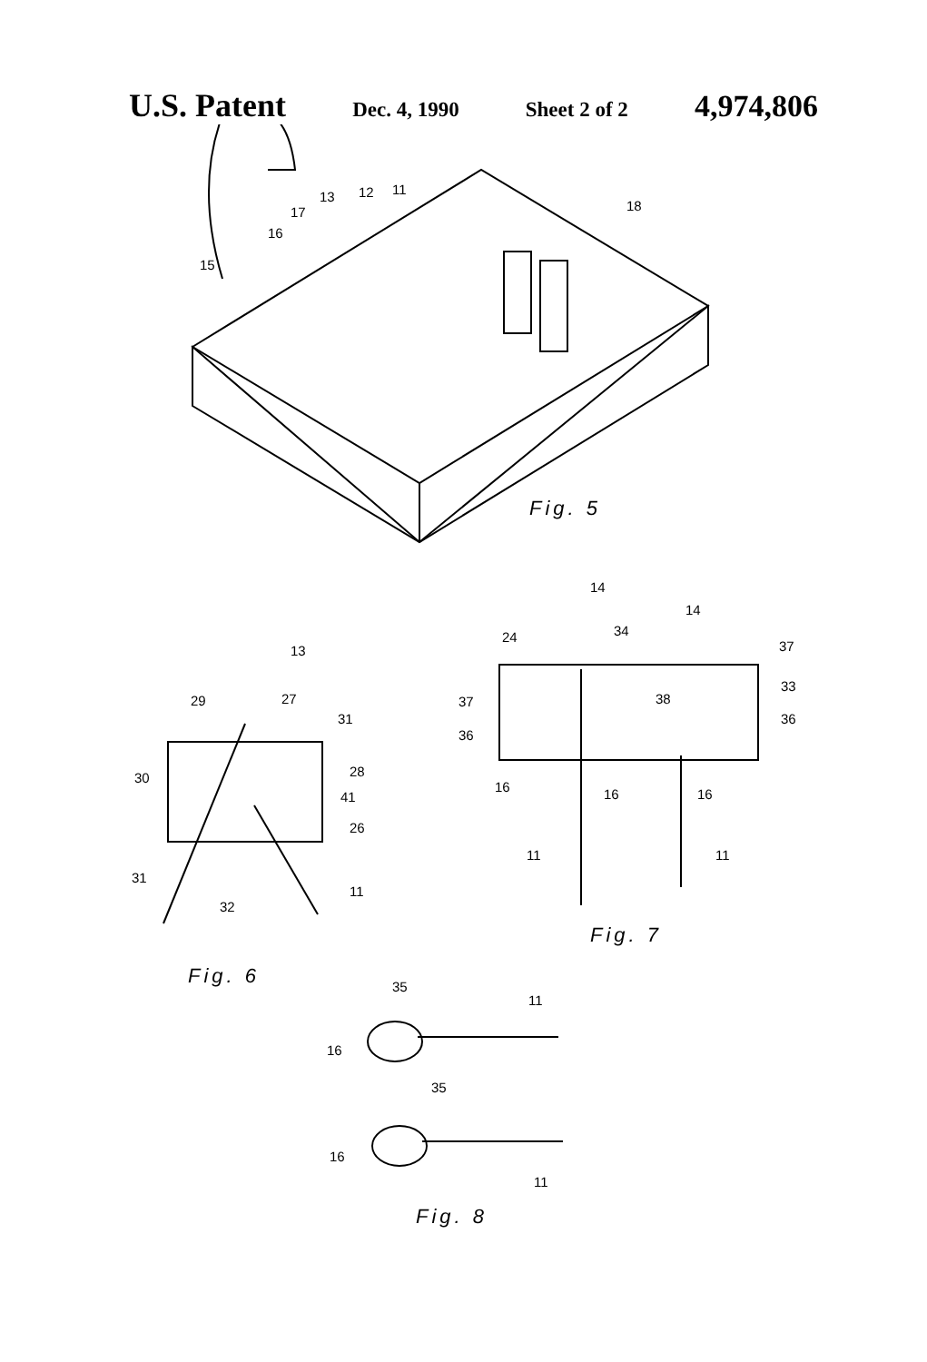U.S. Patent Dec. 4, 1990 Sheet 2 of 2 4,974,806
15
16
17
13
12
11
18
13
29
27
31
30
28
41
26
31
32
11
14
14
24
34
37
37
38
33
36
36
16
16
16
11
11
35
16
11
35
16
11
Fig. 5
Fig. 6
Fig. 7
Fig. 8